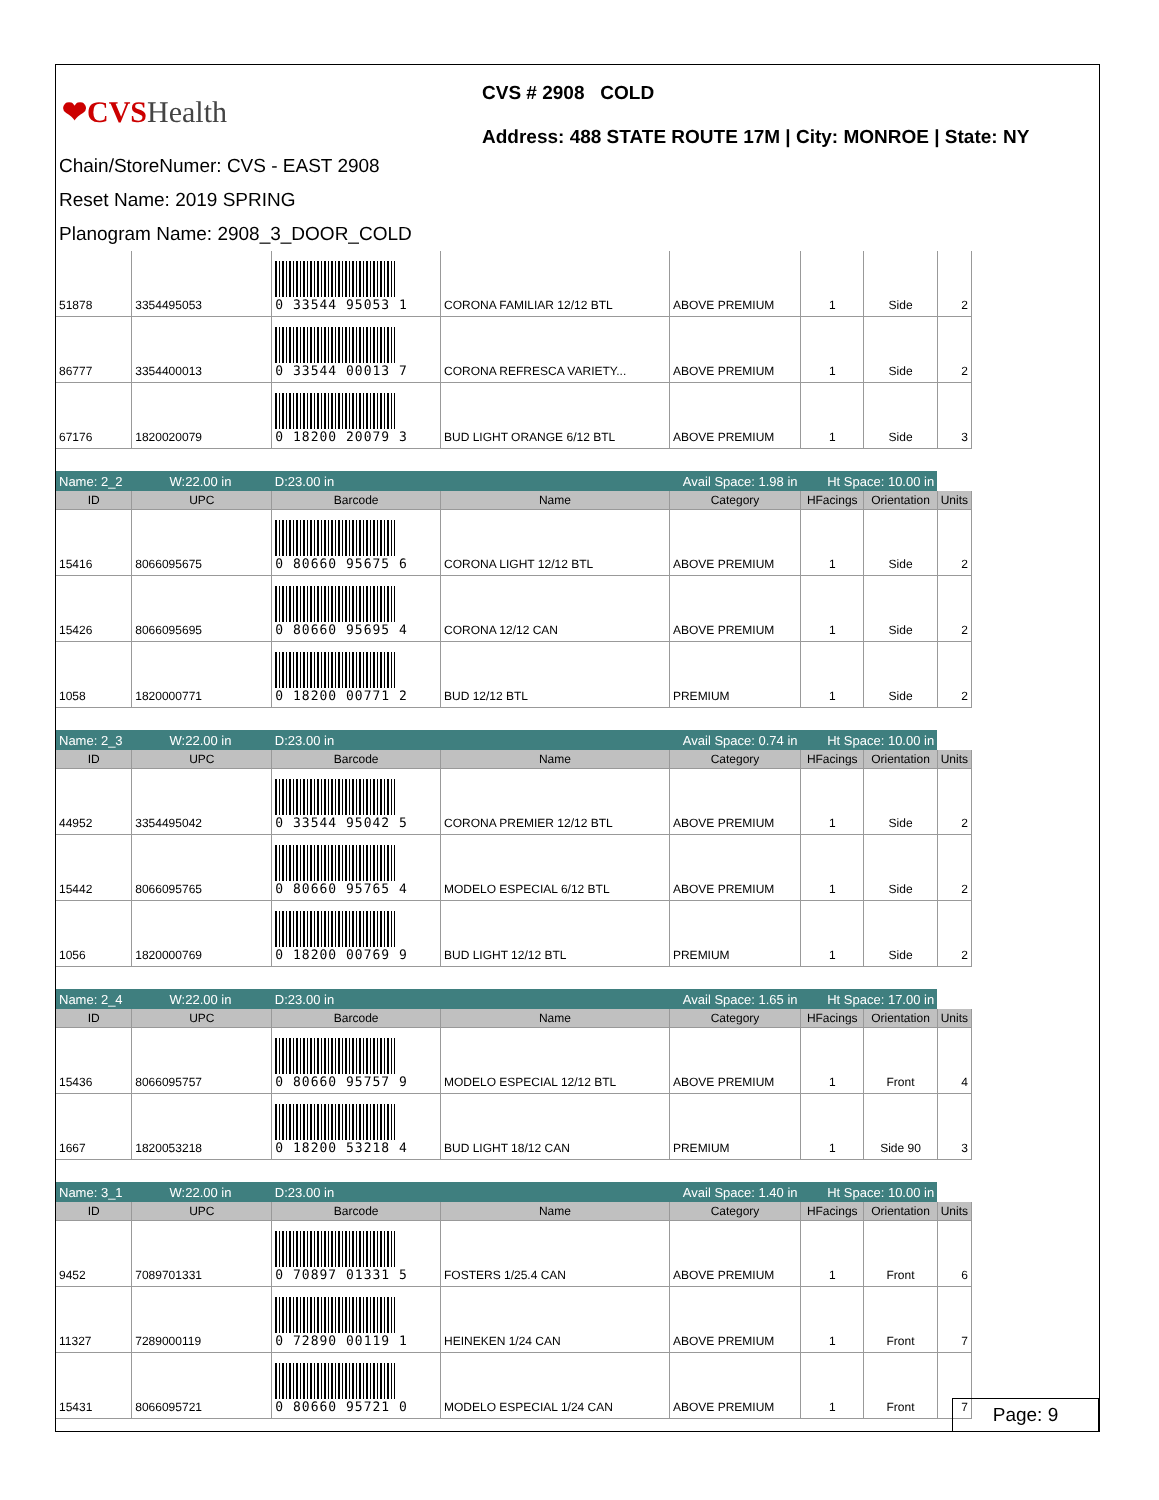❤CVSHealth
CVS # 2908 COLD
Address: 488 STATE ROUTE 17M | City: MONROE | State: NY
Chain/StoreNumer: CVS - EAST 2908
Reset Name: 2019 SPRING
Planogram Name: 2908_3_DOOR_COLD
| 51878 | 3354495053 | 0 33544 95053 1 | CORONA FAMILIAR 12/12 BTL | ABOVE PREMIUM | 1 | Side | 2 |
| 86777 | 3354400013 | 0 33544 00013 7 | CORONA REFRESCA VARIETY... | ABOVE PREMIUM | 1 | Side | 2 |
| 67176 | 1820020079 | 0 18200 20079 3 | BUD LIGHT ORANGE 6/12 BTL | ABOVE PREMIUM | 1 | Side | 3 |
| Name: 2_2 W:22.00 in | | D:23.00 in | Avail Space: 1.98 in | | Ht Space: 10.00 in | | |
| ID | UPC | Barcode | Name | Category | HFacings | Orientation | Units |
| 15416 | 8066095675 | 0 80660 95675 6 | CORONA LIGHT 12/12 BTL | ABOVE PREMIUM | 1 | Side | 2 |
| 15426 | 8066095695 | 0 80660 95695 4 | CORONA 12/12 CAN | ABOVE PREMIUM | 1 | Side | 2 |
| 1058 | 1820000771 | 0 18200 00771 2 | BUD 12/12 BTL | PREMIUM | 1 | Side | 2 |
| Name: 2_3 W:22.00 in | | D:23.00 in | Avail Space: 0.74 in | | Ht Space: 10.00 in | | |
| ID | UPC | Barcode | Name | Category | HFacings | Orientation | Units |
| 44952 | 3354495042 | 0 33544 95042 5 | CORONA PREMIER 12/12 BTL | ABOVE PREMIUM | 1 | Side | 2 |
| 15442 | 8066095765 | 0 80660 95765 4 | MODELO ESPECIAL 6/12 BTL | ABOVE PREMIUM | 1 | Side | 2 |
| 1056 | 1820000769 | 0 18200 00769 9 | BUD LIGHT 12/12 BTL | PREMIUM | 1 | Side | 2 |
| Name: 2_4 W:22.00 in | | D:23.00 in | Avail Space: 1.65 in | | Ht Space: 17.00 in | | |
| ID | UPC | Barcode | Name | Category | HFacings | Orientation | Units |
| 15436 | 8066095757 | 0 80660 95757 9 | MODELO ESPECIAL 12/12 BTL | ABOVE PREMIUM | 1 | Front | 4 |
| 1667 | 1820053218 | 0 18200 53218 4 | BUD LIGHT 18/12 CAN | PREMIUM | 1 | Side 90 | 3 |
| Name: 3_1 W:22.00 in | | D:23.00 in | Avail Space: 1.40 in | | Ht Space: 10.00 in | | |
| ID | UPC | Barcode | Name | Category | HFacings | Orientation | Units |
| 9452 | 7089701331 | 0 70897 01331 5 | FOSTERS 1/25.4 CAN | ABOVE PREMIUM | 1 | Front | 6 |
| 11327 | 7289000119 | 0 72890 00119 1 | HEINEKEN 1/24 CAN | ABOVE PREMIUM | 1 | Front | 7 |
| 15431 | 8066095721 | 0 80660 95721 0 | MODELO ESPECIAL 1/24 CAN | ABOVE PREMIUM | 1 | Front | 7 |
Page: 9